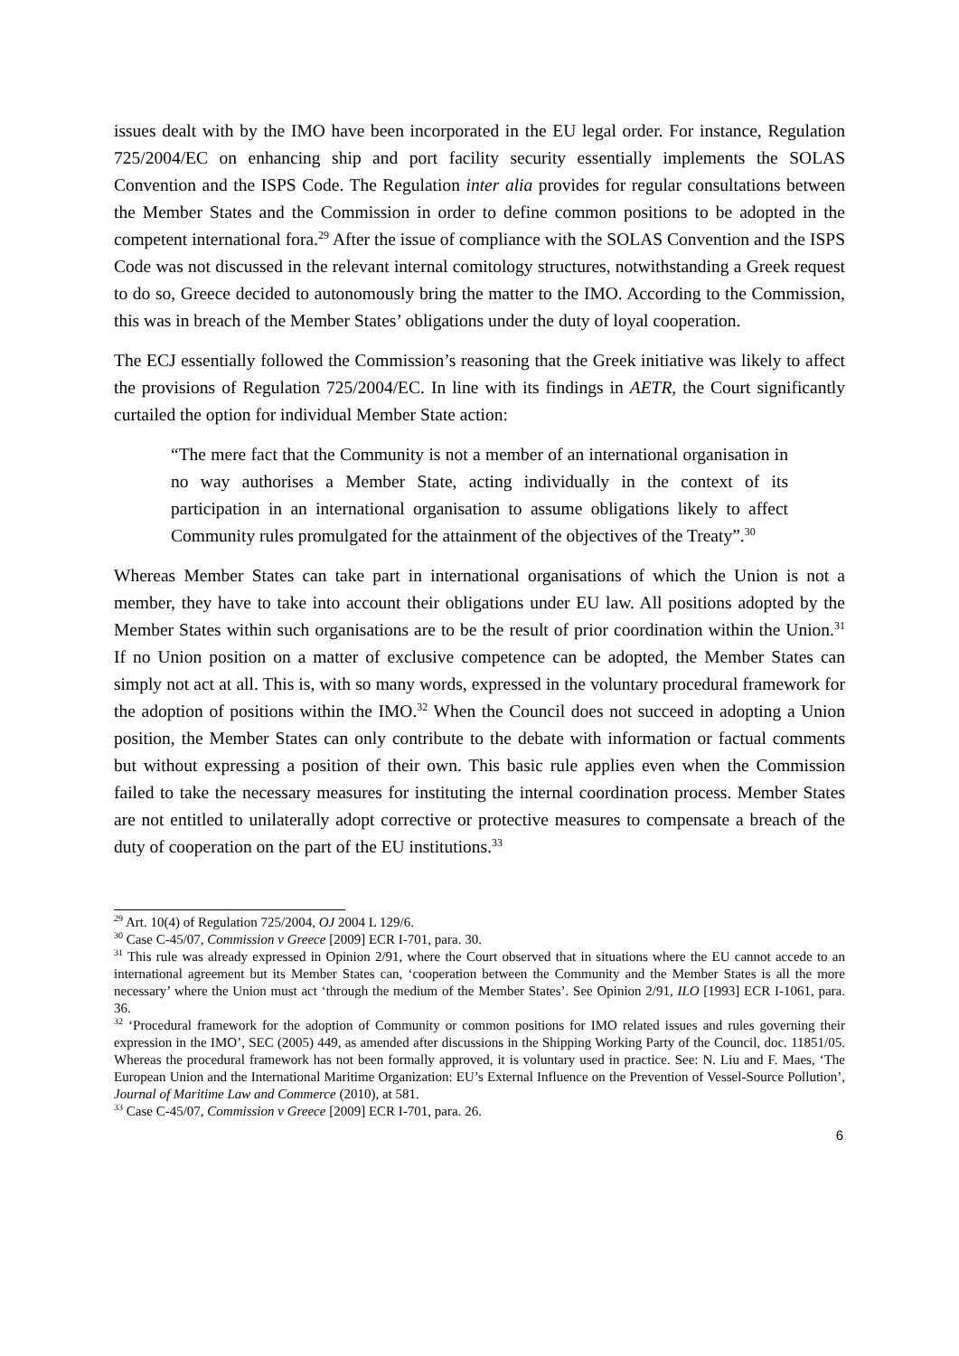issues dealt with by the IMO have been incorporated in the EU legal order. For instance, Regulation 725/2004/EC on enhancing ship and port facility security essentially implements the SOLAS Convention and the ISPS Code. The Regulation inter alia provides for regular consultations between the Member States and the Commission in order to define common positions to be adopted in the competent international fora.<sup>29</sup> After the issue of compliance with the SOLAS Convention and the ISPS Code was not discussed in the relevant internal comitology structures, notwithstanding a Greek request to do so, Greece decided to autonomously bring the matter to the IMO. According to the Commission, this was in breach of the Member States’ obligations under the duty of loyal cooperation.
The ECJ essentially followed the Commission’s reasoning that the Greek initiative was likely to affect the provisions of Regulation 725/2004/EC. In line with its findings in AETR, the Court significantly curtailed the option for individual Member State action:
“The mere fact that the Community is not a member of an international organisation in no way authorises a Member State, acting individually in the context of its participation in an international organisation to assume obligations likely to affect Community rules promulgated for the attainment of the objectives of the Treaty”.<sup>30</sup>
Whereas Member States can take part in international organisations of which the Union is not a member, they have to take into account their obligations under EU law. All positions adopted by the Member States within such organisations are to be the result of prior coordination within the Union.<sup>31</sup> If no Union position on a matter of exclusive competence can be adopted, the Member States can simply not act at all. This is, with so many words, expressed in the voluntary procedural framework for the adoption of positions within the IMO.<sup>32</sup> When the Council does not succeed in adopting a Union position, the Member States can only contribute to the debate with information or factual comments but without expressing a position of their own. This basic rule applies even when the Commission failed to take the necessary measures for instituting the internal coordination process. Member States are not entitled to unilaterally adopt corrective or protective measures to compensate a breach of the duty of cooperation on the part of the EU institutions.<sup>33</sup>
<sup>29</sup> Art. 10(4) of Regulation 725/2004, OJ 2004 L 129/6.
<sup>30</sup> Case C-45/07, Commission v Greece [2009] ECR I-701, para. 30.
<sup>31</sup> This rule was already expressed in Opinion 2/91, where the Court observed that in situations where the EU cannot accede to an international agreement but its Member States can, ‘cooperation between the Community and the Member States is all the more necessary’ where the Union must act ‘through the medium of the Member States’. See Opinion 2/91, ILO [1993] ECR I-1061, para. 36.
<sup>32</sup> ‘Procedural framework for the adoption of Community or common positions for IMO related issues and rules governing their expression in the IMO’, SEC (2005) 449, as amended after discussions in the Shipping Working Party of the Council, doc. 11851/05. Whereas the procedural framework has not been formally approved, it is voluntary used in practice. See: N. Liu and F. Maes, ‘The European Union and the International Maritime Organization: EU’s External Influence on the Prevention of Vessel-Source Pollution’, Journal of Maritime Law and Commerce (2010), at 581.
<sup>33</sup> Case C-45/07, Commission v Greece [2009] ECR I-701, para. 26.
6